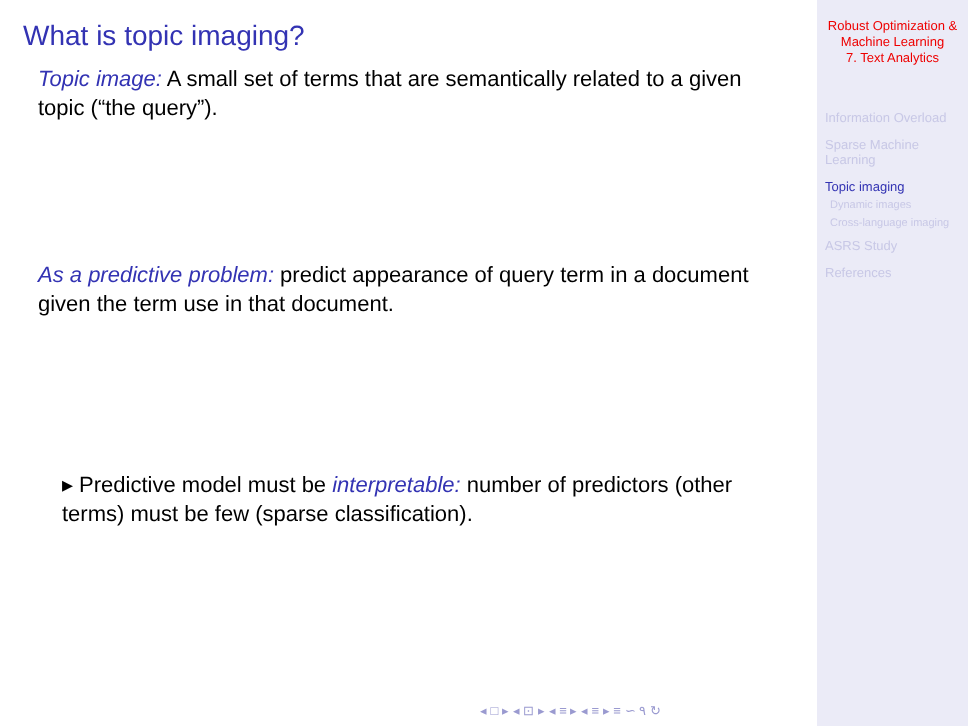What is topic imaging?
Topic image: A small set of terms that are semantically related to a given topic (“the query”).
As a predictive problem: predict appearance of query term in a document given the term use in that document.
▸ Predictive model must be interpretable: number of predictors (other terms) must be few (sparse classification).
◂ □ ▸ ◂ ⊡ ▸ ◂ ≡ ▸ ◂ ≡ ▸ ≡ ∽ ۹ ↻
Robust Optimization &
Machine Learning
7. Text Analytics
Information Overload
Sparse Machine
Learning
Topic imaging
Dynamic images
Cross-language imaging
ASRS Study
References